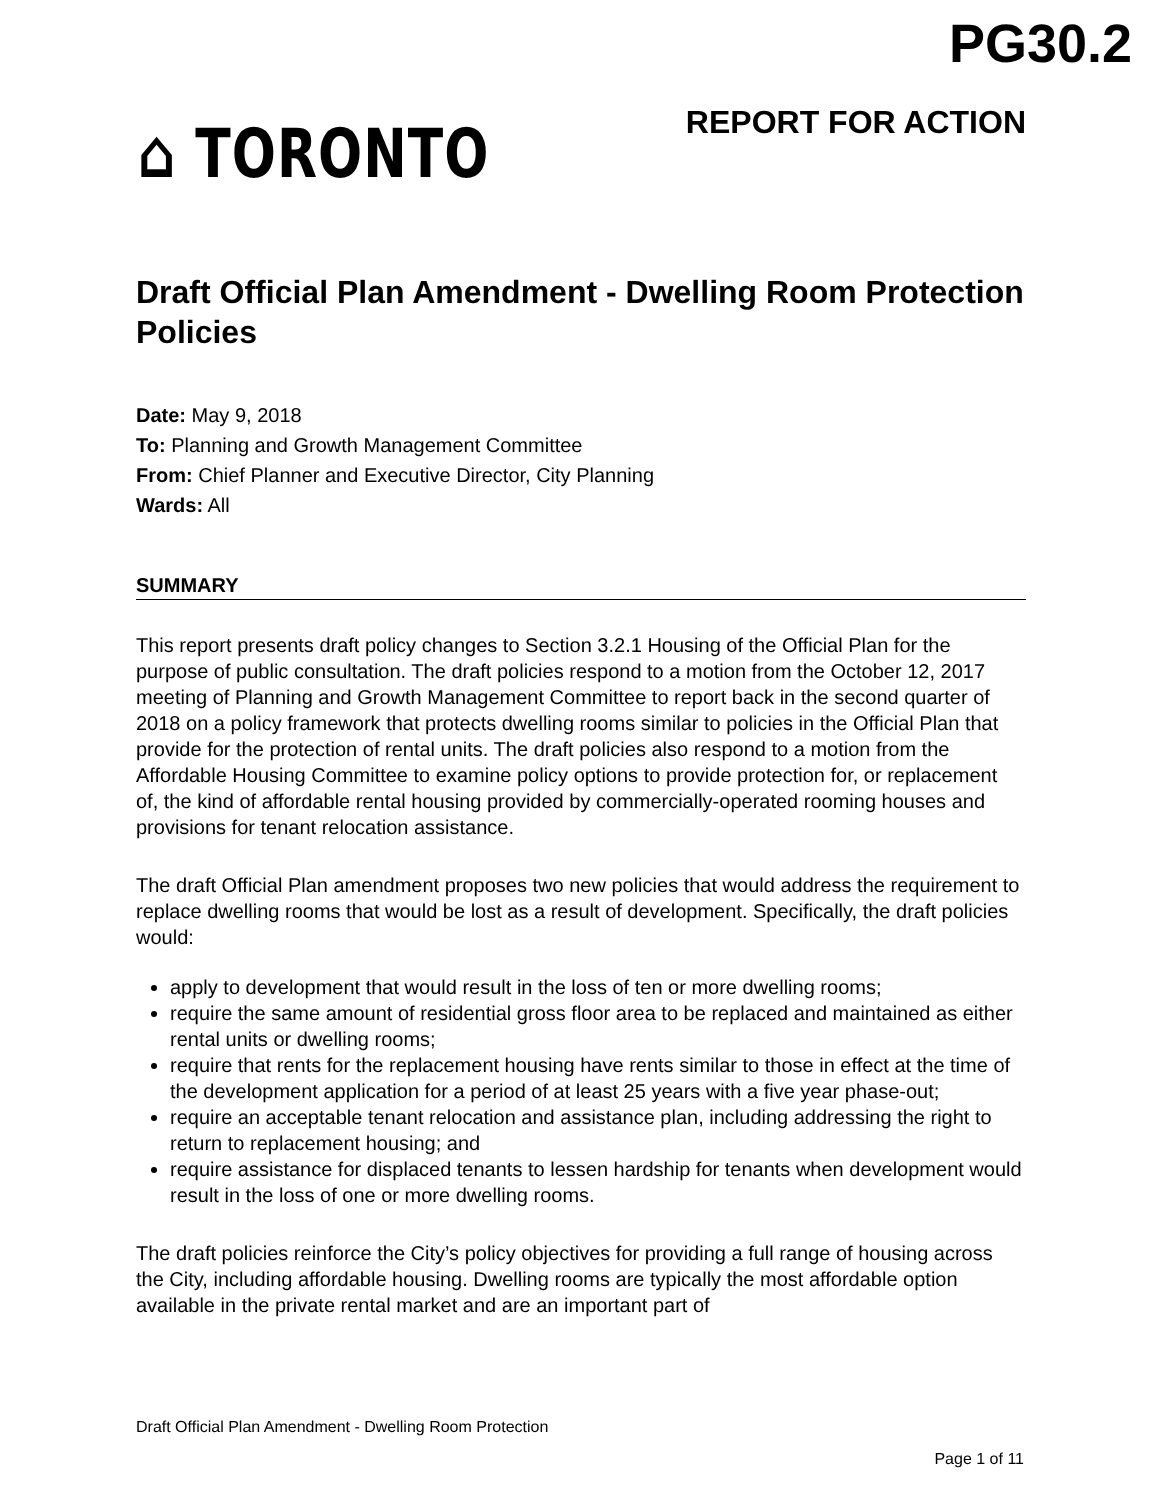PG30.2
⌂ TORONTO
REPORT FOR ACTION
Draft Official Plan Amendment - Dwelling Room Protection Policies
Date: May 9, 2018
To: Planning and Growth Management Committee
From: Chief Planner and Executive Director, City Planning
Wards: All
SUMMARY
This report presents draft policy changes to Section 3.2.1 Housing of the Official Plan for the purpose of public consultation. The draft policies respond to a motion from the October 12, 2017 meeting of Planning and Growth Management Committee to report back in the second quarter of 2018 on a policy framework that protects dwelling rooms similar to policies in the Official Plan that provide for the protection of rental units. The draft policies also respond to a motion from the Affordable Housing Committee to examine policy options to provide protection for, or replacement of, the kind of affordable rental housing provided by commercially-operated rooming houses and provisions for tenant relocation assistance.
The draft Official Plan amendment proposes two new policies that would address the requirement to replace dwelling rooms that would be lost as a result of development. Specifically, the draft policies would:
apply to development that would result in the loss of ten or more dwelling rooms;
require the same amount of residential gross floor area to be replaced and maintained as either rental units or dwelling rooms;
require that rents for the replacement housing have rents similar to those in effect at the time of the development application for a period of at least 25 years with a five year phase-out;
require an acceptable tenant relocation and assistance plan, including addressing the right to return to replacement housing; and
require assistance for displaced tenants to lessen hardship for tenants when development would result in the loss of one or more dwelling rooms.
The draft policies reinforce the City’s policy objectives for providing a full range of housing across the City, including affordable housing. Dwelling rooms are typically the most affordable option available in the private rental market and are an important part of
Draft Official Plan Amendment - Dwelling Room Protection
Page 1 of 11